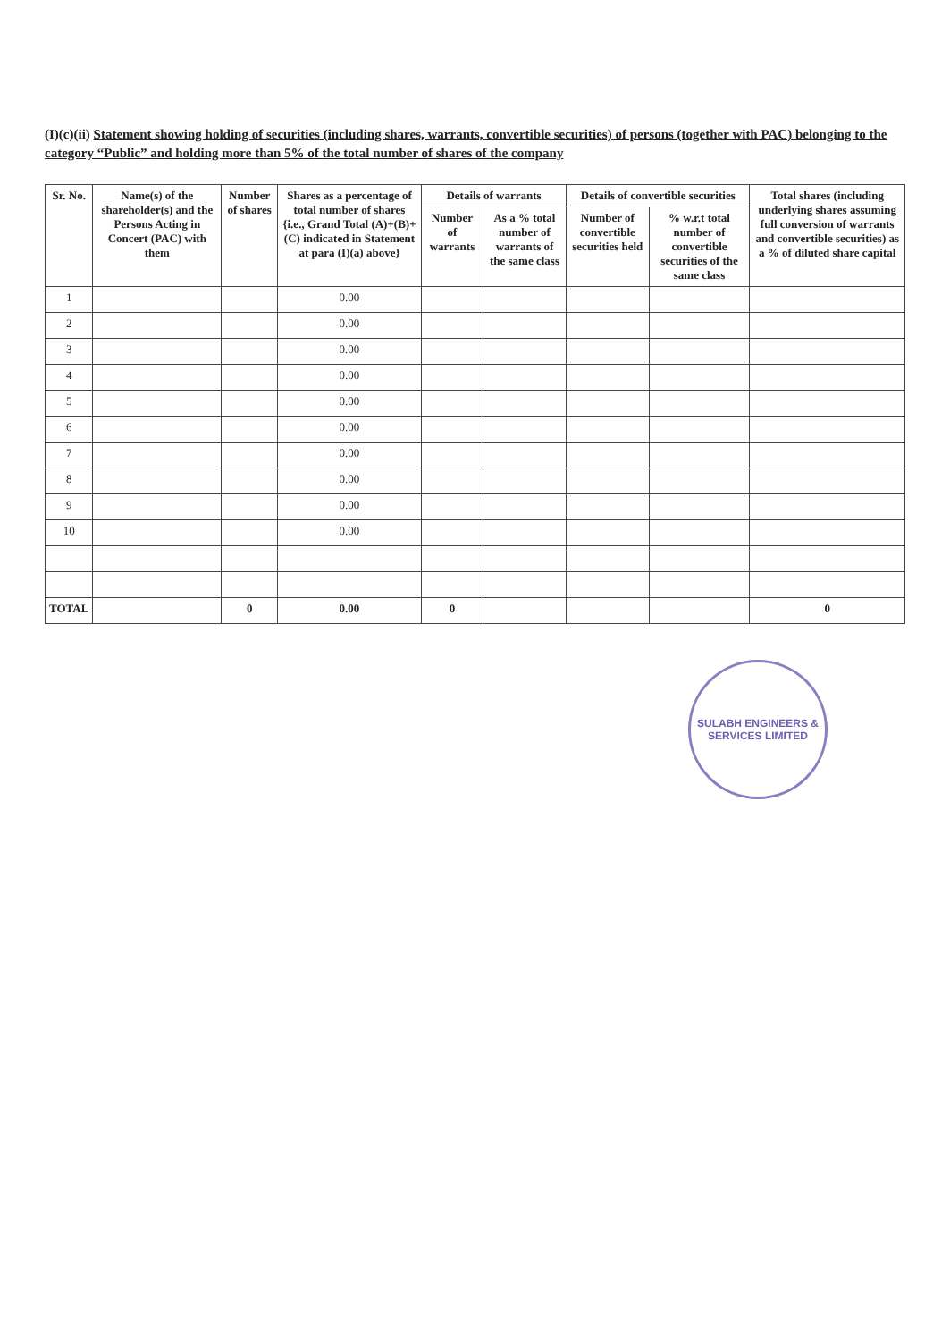(I)(c)(ii) Statement showing holding of securities (including shares, warrants, convertible securities) of persons (together with PAC) belonging to the category “Public” and holding more than 5% of the total number of shares of the company
| Sr. No. | Name(s) of the shareholder(s) and the Persons Acting in Concert (PAC) with them | Number of shares | Shares as a percentage of total number of shares {i.e., Grand Total (A)+(B)+(C) indicated in Statement at para (I)(a) above} | Details of warrants | | Details of convertible securities | | Total shares (including underlying shares assuming full conversion of warrants and convertible securities) as a % of diluted share capital |
| --- | --- | --- | --- | --- | --- | --- | --- | --- |
| | | | | Number of warrants | As a % total number of warrants of the same class | Number of convertible securities held | % w.r.t total number of convertible securities of the same class | |
| 1 | | | 0.00 | | | | | |
| 2 | | | 0.00 | | | | | |
| 3 | | | 0.00 | | | | | |
| 4 | | | 0.00 | | | | | |
| 5 | | | 0.00 | | | | | |
| 6 | | | 0.00 | | | | | |
| 7 | | | 0.00 | | | | | |
| 8 | | | 0.00 | | | | | |
| 9 | | | 0.00 | | | | | |
| 10 | | | 0.00 | | | | | |
| TOTAL | | 0 | 0.00 | 0 | | | | 0 |
SULABH ENGINEERS & SERVICES LIMITED